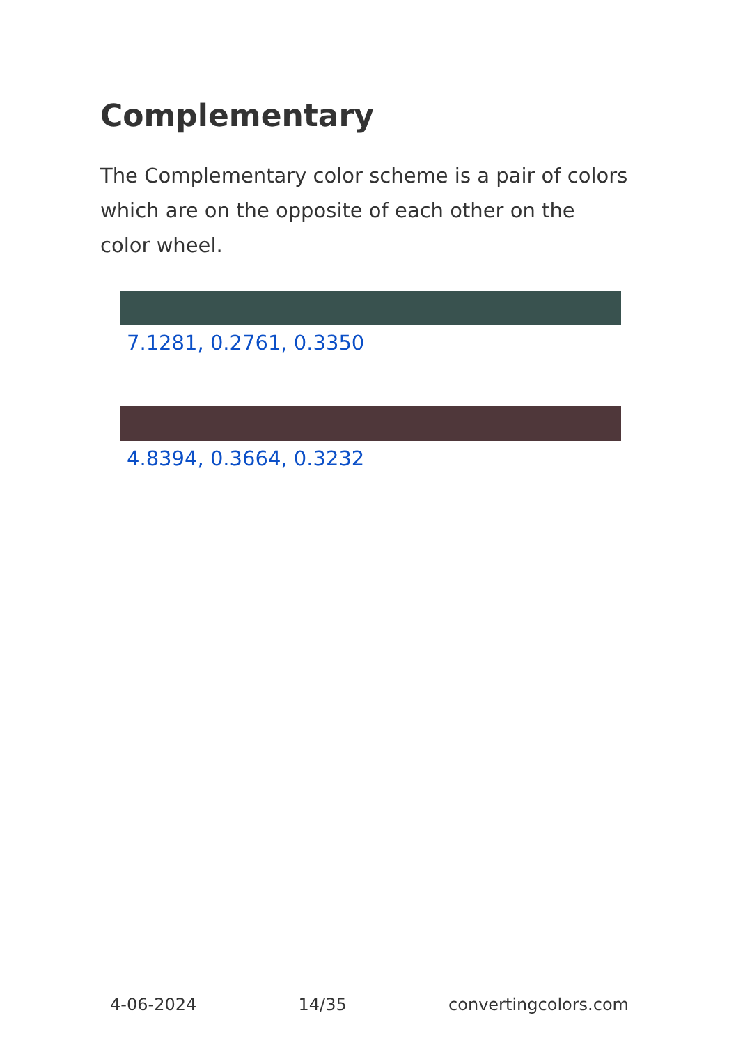Complementary
The Complementary color scheme is a pair of colors which are on the opposite of each other on the color wheel.
7.1281, 0.2761, 0.3350
4.8394, 0.3664, 0.3232
4-06-2024 14/35 convertingcolors.com